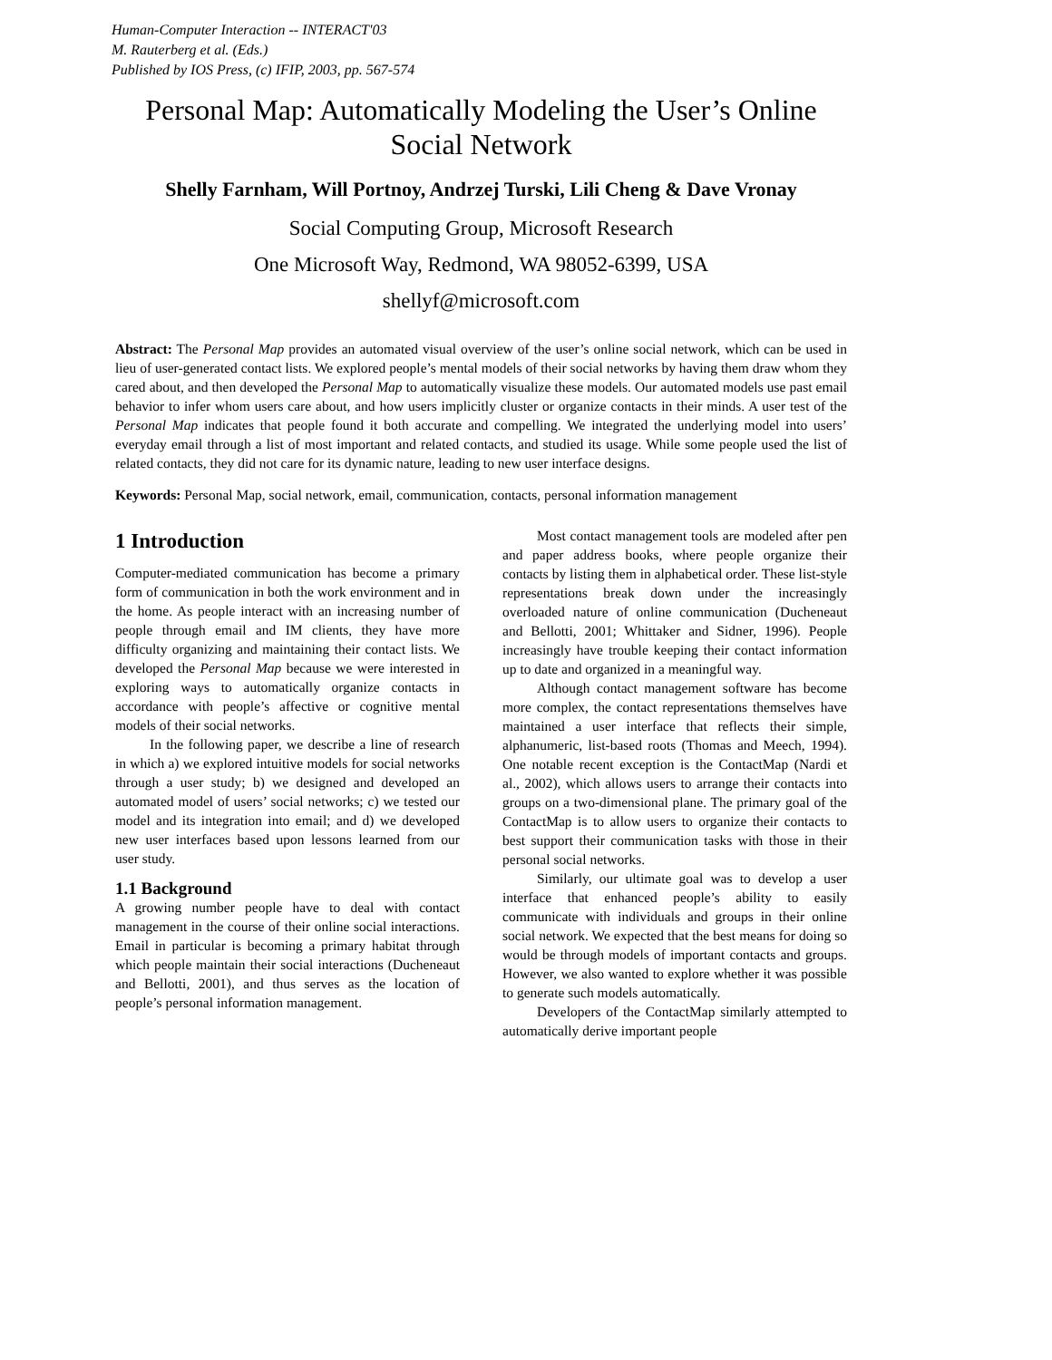Human-Computer Interaction -- INTERACT'03
M. Rauterberg et al. (Eds.)
Published by IOS Press, (c) IFIP, 2003, pp. 567-574
Personal Map: Automatically Modeling the User’s Online Social Network
Shelly Farnham, Will Portnoy, Andrzej Turski, Lili Cheng & Dave Vronay
Social Computing Group, Microsoft Research
One Microsoft Way, Redmond, WA 98052-6399, USA
shellyf@microsoft.com
Abstract: The Personal Map provides an automated visual overview of the user’s online social network, which can be used in lieu of user-generated contact lists. We explored people’s mental models of their social networks by having them draw whom they cared about, and then developed the Personal Map to automatically visualize these models. Our automated models use past email behavior to infer whom users care about, and how users implicitly cluster or organize contacts in their minds. A user test of the Personal Map indicates that people found it both accurate and compelling. We integrated the underlying model into users’ everyday email through a list of most important and related contacts, and studied its usage. While some people used the list of related contacts, they did not care for its dynamic nature, leading to new user interface designs.
Keywords: Personal Map, social network, email, communication, contacts, personal information management
1 Introduction
Computer-mediated communication has become a primary form of communication in both the work environment and in the home. As people interact with an increasing number of people through email and IM clients, they have more difficulty organizing and maintaining their contact lists. We developed the Personal Map because we were interested in exploring ways to automatically organize contacts in accordance with people’s affective or cognitive mental models of their social networks.
In the following paper, we describe a line of research in which a) we explored intuitive models for social networks through a user study; b) we designed and developed an automated model of users’ social networks; c) we tested our model and its integration into email; and d) we developed new user interfaces based upon lessons learned from our user study.
1.1 Background
A growing number people have to deal with contact management in the course of their online social interactions. Email in particular is becoming a primary habitat through which people maintain their social interactions (Ducheneaut and Bellotti, 2001), and thus serves as the location of people’s personal information management.
Most contact management tools are modeled after pen and paper address books, where people organize their contacts by listing them in alphabetical order. These list-style representations break down under the increasingly overloaded nature of online communication (Ducheneaut and Bellotti, 2001; Whittaker and Sidner, 1996). People increasingly have trouble keeping their contact information up to date and organized in a meaningful way.
Although contact management software has become more complex, the contact representations themselves have maintained a user interface that reflects their simple, alphanumeric, list-based roots (Thomas and Meech, 1994). One notable recent exception is the ContactMap (Nardi et al., 2002), which allows users to arrange their contacts into groups on a two-dimensional plane. The primary goal of the ContactMap is to allow users to organize their contacts to best support their communication tasks with those in their personal social networks.
Similarly, our ultimate goal was to develop a user interface that enhanced people’s ability to easily communicate with individuals and groups in their online social network. We expected that the best means for doing so would be through models of important contacts and groups. However, we also wanted to explore whether it was possible to generate such models automatically.
Developers of the ContactMap similarly attempted to automatically derive important people